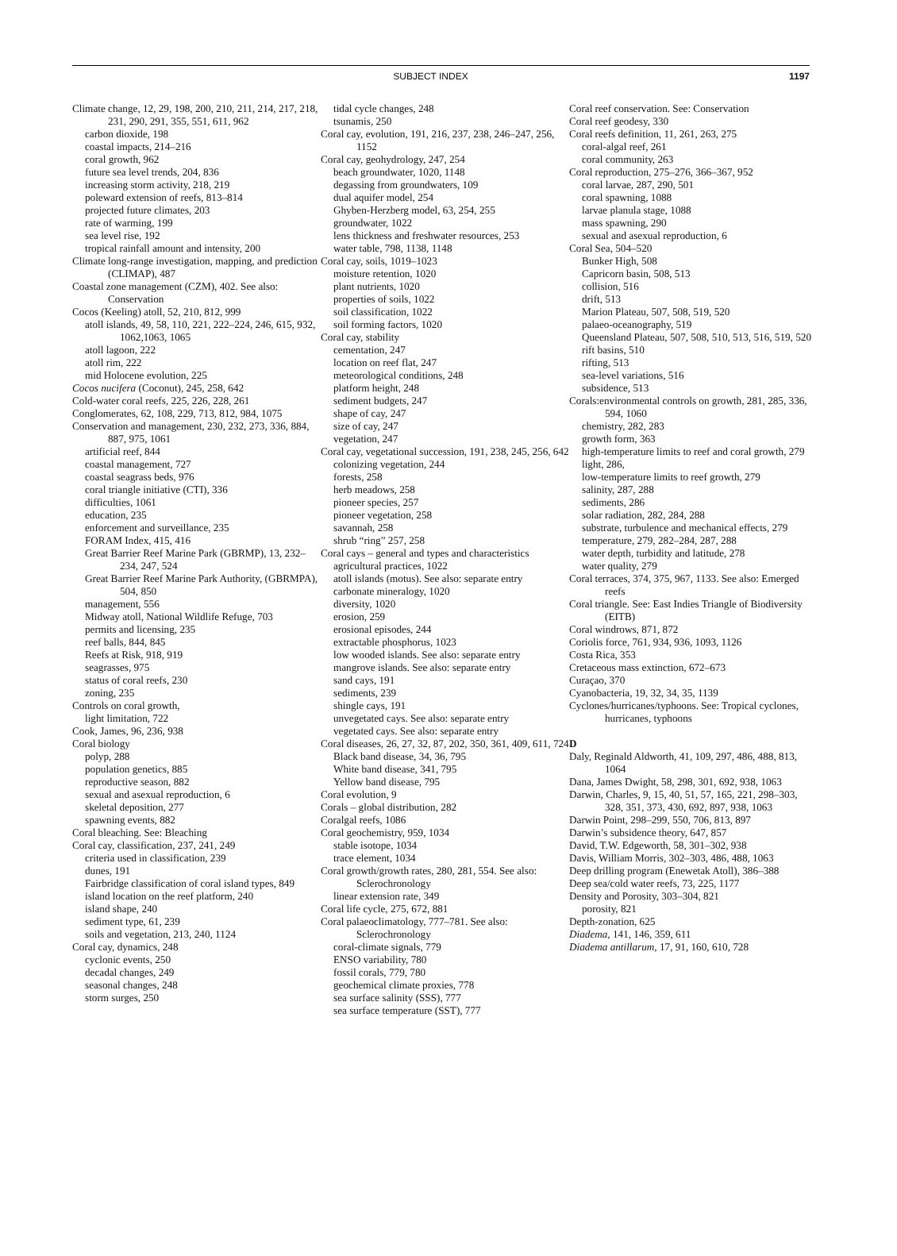SUBJECT INDEX 1197
Climate change, 12, 29, 198, 200, 210, 211, 214, 217, 218, 231, 290, 291, 355, 551, 611, 962
carbon dioxide, 198
coastal impacts, 214–216
coral growth, 962
future sea level trends, 204, 836
increasing storm activity, 218, 219
poleward extension of reefs, 813–814
projected future climates, 203
rate of warming, 199
sea level rise, 192
tropical rainfall amount and intensity, 200
Climate long-range investigation, mapping, and prediction (CLIMAP), 487
Coastal zone management (CZM), 402. See also: Conservation
Cocos (Keeling) atoll, 52, 210, 812, 999
atoll islands, 49, 58, 110, 221, 222–224, 246, 615, 932, 1062,1063, 1065
atoll lagoon, 222
atoll rim, 222
mid Holocene evolution, 225
Cocos nucifera (Coconut), 245, 258, 642
Cold-water coral reefs, 225, 226, 228, 261
Conglomerates, 62, 108, 229, 713, 812, 984, 1075
Conservation and management, 230, 232, 273, 336, 884, 887, 975, 1061
artificial reef, 844
coastal management, 727
coastal seagrass beds, 976
coral triangle initiative (CTI), 336
difficulties, 1061
education, 235
enforcement and surveillance, 235
FORAM Index, 415, 416
Great Barrier Reef Marine Park (GBRMP), 13, 232–234, 247, 524
Great Barrier Reef Marine Park Authority, (GBRMPA), 504, 850
management, 556
Midway atoll, National Wildlife Refuge, 703
permits and licensing, 235
reef balls, 844, 845
Reefs at Risk, 918, 919
seagrasses, 975
status of coral reefs, 230
zoning, 235
Controls on coral growth,
light limitation, 722
Cook, James, 96, 236, 938
Coral biology
polyp, 288
population genetics, 885
reproductive season, 882
sexual and asexual reproduction, 6
skeletal deposition, 277
spawning events, 882
Coral bleaching. See: Bleaching
Coral cay, classification, 237, 241, 249
criteria used in classification, 239
dunes, 191
Fairbridge classification of coral island types, 849
island location on the reef platform, 240
island shape, 240
sediment type, 61, 239
soils and vegetation, 213, 240, 1124
Coral cay, dynamics, 248
cyclonic events, 250
decadal changes, 249
seasonal changes, 248
storm surges, 250
tidal cycle changes, 248
tsunamis, 250
Coral cay, evolution, 191, 216, 237, 238, 246–247, 256, 1152
Coral cay, geohydrology, 247, 254
beach groundwater, 1020, 1148
degassing from groundwaters, 109
dual aquifer model, 254
Ghyben-Herzberg model, 63, 254, 255
groundwater, 1022
lens thickness and freshwater resources, 253
water table, 798, 1138, 1148
Coral cay, soils, 1019–1023
moisture retention, 1020
plant nutrients, 1020
properties of soils, 1022
soil classification, 1022
soil forming factors, 1020
Coral cay, stability
cementation, 247
location on reef flat, 247
meteorological conditions, 248
platform height, 248
sediment budgets, 247
shape of cay, 247
size of cay, 247
vegetation, 247
Coral cay, vegetational succession, 191, 238, 245, 256, 642
colonizing vegetation, 244
forests, 258
herb meadows, 258
pioneer species, 257
pioneer vegetation, 258
savannah, 258
shrub “ring” 257, 258
Coral cays – general and types and characteristics
agricultural practices, 1022
atoll islands (motus). See also: separate entry
carbonate mineralogy, 1020
diversity, 1020
erosion, 259
erosional episodes, 244
extractable phosphorus, 1023
low wooded islands. See also: separate entry
mangrove islands. See also: separate entry
sand cays, 191
sediments, 239
shingle cays, 191
unvegetated cays. See also: separate entry
vegetated cays. See also: separate entry
Coral diseases, 26, 27, 32, 87, 202, 350, 361, 409, 611, 724
Black band disease, 34, 36, 795
White band disease, 341, 795
Yellow band disease, 795
Coral evolution, 9
Corals – global distribution, 282
Coralgal reefs, 1086
Coral geochemistry, 959, 1034
stable isotope, 1034
trace element, 1034
Coral growth/growth rates, 280, 281, 554. See also: Sclerochronology
linear extension rate, 349
Coral life cycle, 275, 672, 881
Coral palaeoclimatology, 777–781. See also: Sclerochronology
coral-climate signals, 779
ENSO variability, 780
fossil corals, 779, 780
geochemical climate proxies, 778
sea surface salinity (SSS), 777
sea surface temperature (SST), 777
Coral reef conservation. See: Conservation
Coral reef geodesy, 330
Coral reefs definition, 11, 261, 263, 275
coral-algal reef, 261
coral community, 263
Coral reproduction, 275–276, 366–367, 952
coral larvae, 287, 290, 501
coral spawning, 1088
larvae planula stage, 1088
mass spawning, 290
sexual and asexual reproduction, 6
Coral Sea, 504–520
Bunker High, 508
Capricorn basin, 508, 513
collision, 516
drift, 513
Marion Plateau, 507, 508, 519, 520
palaeo-oceanography, 519
Queensland Plateau, 507, 508, 510, 513, 516, 519, 520
rift basins, 510
rifting, 513
sea-level variations, 516
subsidence, 513
Corals:environmental controls on growth, 281, 285, 336, 594, 1060
chemistry, 282, 283
growth form, 363
high-temperature limits to reef and coral growth, 279
light, 286,
low-temperature limits to reef growth, 279
salinity, 287, 288
sediments, 286
solar radiation, 282, 284, 288
substrate, turbulence and mechanical effects, 279
temperature, 279, 282–284, 287, 288
water depth, turbidity and latitude, 278
water quality, 279
Coral terraces, 374, 375, 967, 1133. See also: Emerged reefs
Coral triangle. See: East Indies Triangle of Biodiversity (EITB)
Coral windrows, 871, 872
Coriolis force, 761, 934, 936, 1093, 1126
Costa Rica, 353
Cretaceous mass extinction, 672–673
Curaçao, 370
Cyanobacteria, 19, 32, 34, 35, 1139
Cyclones/hurricanes/typhoons. See: Tropical cyclones, hurricanes, typhoons
D
Daly, Reginald Aldworth, 41, 109, 297, 486, 488, 813, 1064
Dana, James Dwight, 58, 298, 301, 692, 938, 1063
Darwin, Charles, 9, 15, 40, 51, 57, 165, 221, 298–303, 328, 351, 373, 430, 692, 897, 938, 1063
Darwin Point, 298–299, 550, 706, 813, 897
Darwin’s subsidence theory, 647, 857
David, T.W. Edgeworth, 58, 301–302, 938
Davis, William Morris, 302–303, 486, 488, 1063
Deep drilling program (Enewetak Atoll), 386–388
Deep sea/cold water reefs, 73, 225, 1177
Density and Porosity, 303–304, 821
porosity, 821
Depth-zonation, 625
Diadema, 141, 146, 359, 611
Diadema antillarum, 17, 91, 160, 610, 728